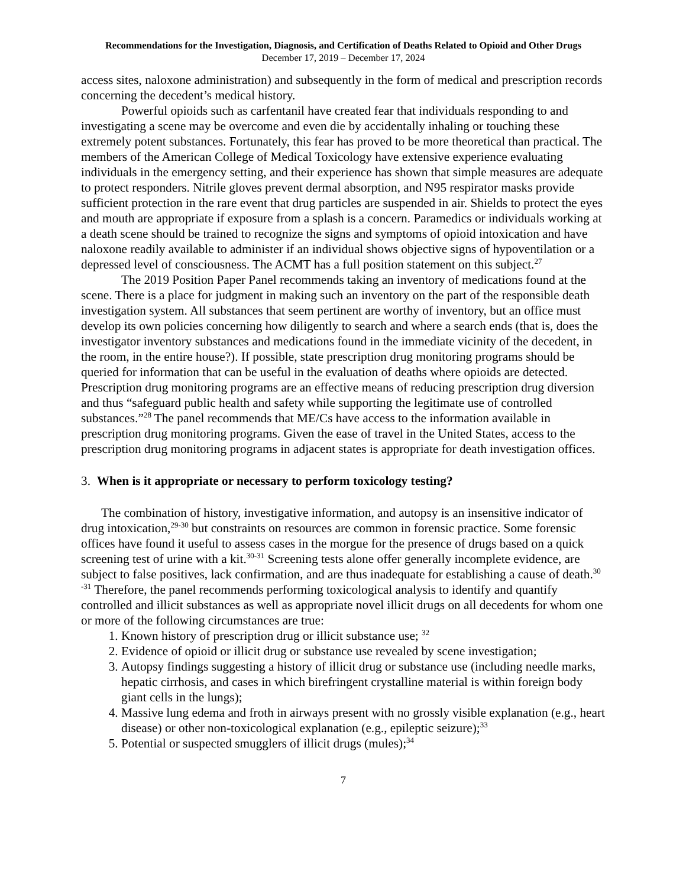Recommendations for the Investigation, Diagnosis, and Certification of Deaths Related to Opioid and Other Drugs
December 17, 2019 – December 17, 2024
access sites, naloxone administration) and subsequently in the form of medical and prescription records concerning the decedent’s medical history.
Powerful opioids such as carfentanil have created fear that individuals responding to and investigating a scene may be overcome and even die by accidentally inhaling or touching these extremely potent substances. Fortunately, this fear has proved to be more theoretical than practical. The members of the American College of Medical Toxicology have extensive experience evaluating individuals in the emergency setting, and their experience has shown that simple measures are adequate to protect responders. Nitrile gloves prevent dermal absorption, and N95 respirator masks provide sufficient protection in the rare event that drug particles are suspended in air. Shields to protect the eyes and mouth are appropriate if exposure from a splash is a concern. Paramedics or individuals working at a death scene should be trained to recognize the signs and symptoms of opioid intoxication and have naloxone readily available to administer if an individual shows objective signs of hypoventilation or a depressed level of consciousness. The ACMT has a full position statement on this subject.<sup>27</sup>
The 2019 Position Paper Panel recommends taking an inventory of medications found at the scene. There is a place for judgment in making such an inventory on the part of the responsible death investigation system. All substances that seem pertinent are worthy of inventory, but an office must develop its own policies concerning how diligently to search and where a search ends (that is, does the investigator inventory substances and medications found in the immediate vicinity of the decedent, in the room, in the entire house?). If possible, state prescription drug monitoring programs should be queried for information that can be useful in the evaluation of deaths where opioids are detected. Prescription drug monitoring programs are an effective means of reducing prescription drug diversion and thus “safeguard public health and safety while supporting the legitimate use of controlled substances.”<sup>28</sup> The panel recommends that ME/Cs have access to the information available in prescription drug monitoring programs. Given the ease of travel in the United States, access to the prescription drug monitoring programs in adjacent states is appropriate for death investigation offices.
3. When is it appropriate or necessary to perform toxicology testing?
The combination of history, investigative information, and autopsy is an insensitive indicator of drug intoxication,<sup>29-30</sup> but constraints on resources are common in forensic practice. Some forensic offices have found it useful to assess cases in the morgue for the presence of drugs based on a quick screening test of urine with a kit.<sup>30-31</sup> Screening tests alone offer generally incomplete evidence, are subject to false positives, lack confirmation, and are thus inadequate for establishing a cause of death.<sup>30 -31</sup> Therefore, the panel recommends performing toxicological analysis to identify and quantify controlled and illicit substances as well as appropriate novel illicit drugs on all decedents for whom one or more of the following circumstances are true:
1. Known history of prescription drug or illicit substance use; <sup>32</sup>
2. Evidence of opioid or illicit drug or substance use revealed by scene investigation;
3. Autopsy findings suggesting a history of illicit drug or substance use (including needle marks, hepatic cirrhosis, and cases in which birefringent crystalline material is within foreign body giant cells in the lungs);
4. Massive lung edema and froth in airways present with no grossly visible explanation (e.g., heart disease) or other non-toxicological explanation (e.g., epileptic seizure);<sup>33</sup>
5. Potential or suspected smugglers of illicit drugs (mules);<sup>34</sup>
7